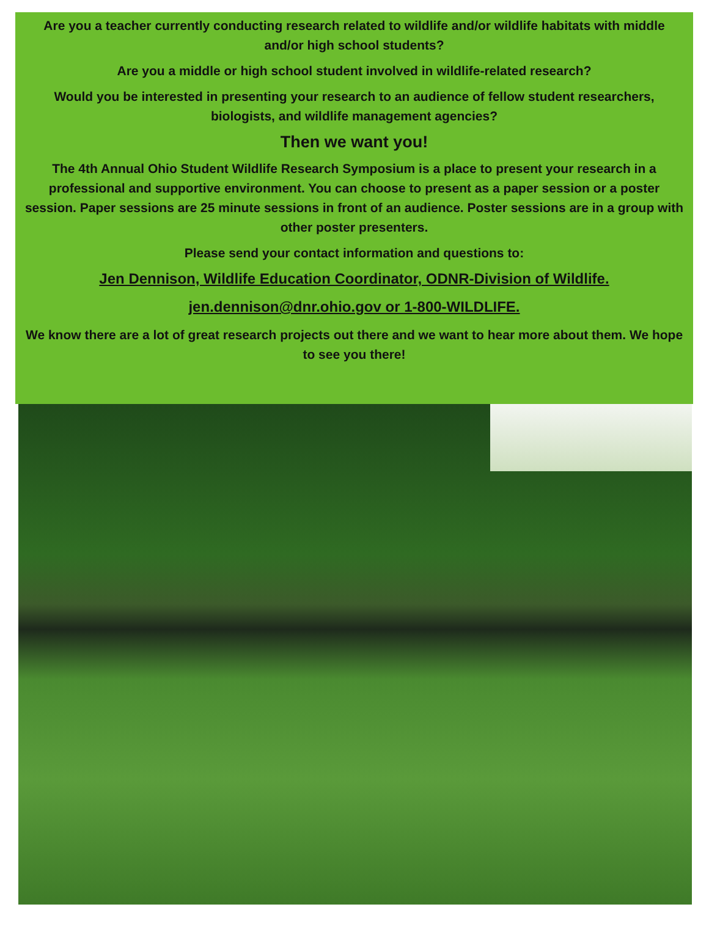Are you a teacher currently conducting research related to wildlife and/or wildlife habitats with middle and/or high school students?
Are you a middle or high school student involved in wildlife-related research?
Would you be interested in presenting your research to an audience of fellow student researchers, biologists, and wildlife management agencies?
Then we want you!
The 4th Annual Ohio Student Wildlife Research Symposium is a place to present your research in a professional and supportive environment. You can choose to present as a paper session or a poster session. Paper sessions are 25 minute sessions in front of an audience. Poster sessions are in a group with other poster presenters.
Please send your contact information and questions to:
Jen Dennison, Wildlife Education Coordinator, ODNR-Division of Wildlife.
jen.dennison@dnr.ohio.gov or 1-800-WILDLIFE.
We know there are a lot of great research projects out there and we want to hear more about them. We hope to see you there!